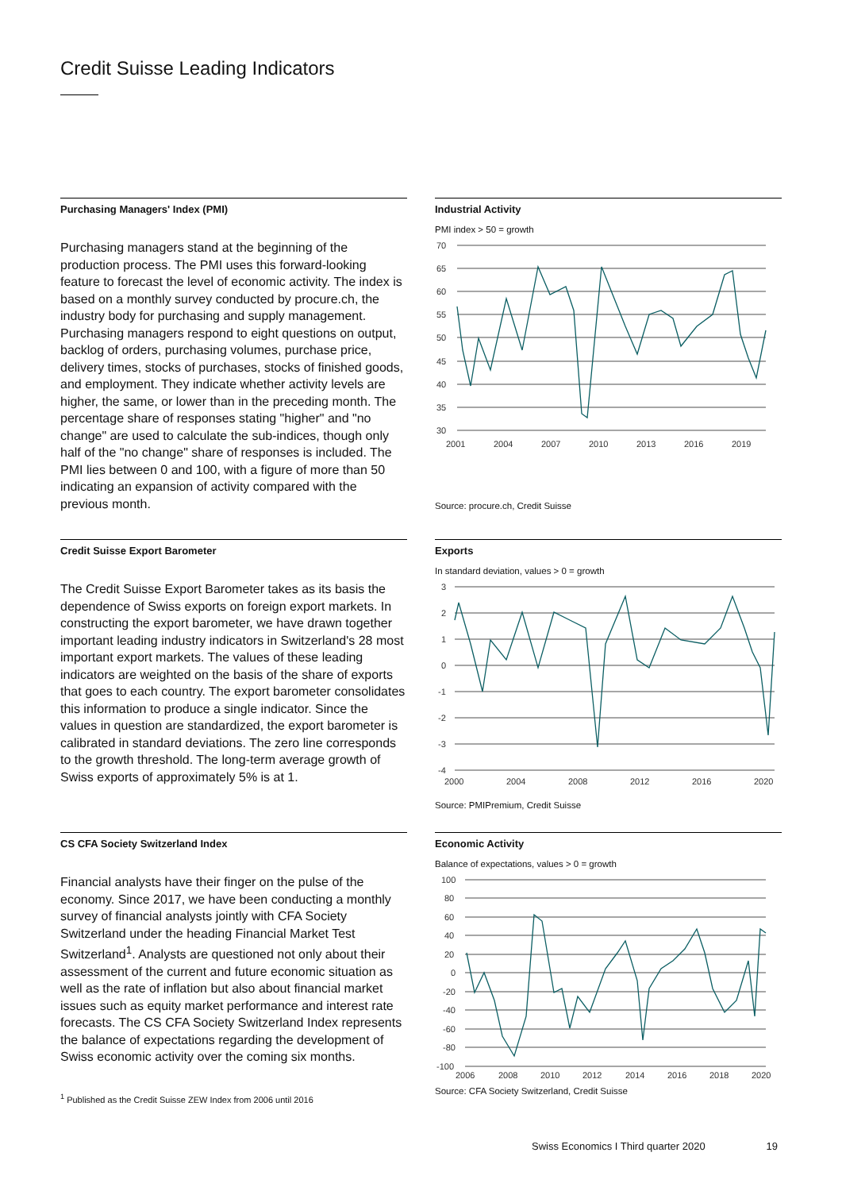Credit Suisse Leading Indicators
Purchasing Managers' Index (PMI)
Purchasing managers stand at the beginning of the production process. The PMI uses this forward-looking feature to forecast the level of economic activity. The index is based on a monthly survey conducted by procure.ch, the industry body for purchasing and supply management. Purchasing managers respond to eight questions on output, backlog of orders, purchasing volumes, purchase price, delivery times, stocks of purchases, stocks of finished goods, and employment. They indicate whether activity levels are higher, the same, or lower than in the preceding month. The percentage share of responses stating "higher" and "no change" are used to calculate the sub-indices, though only half of the "no change" share of responses is included. The PMI lies between 0 and 100, with a figure of more than 50 indicating an expansion of activity compared with the previous month.
Industrial Activity
PMI index > 50 = growth
70
65
60
55
50
45
40
35
30
2001
2004
2007
2010
2013
2016
2019
Source: procure.ch, Credit Suisse
Credit Suisse Export Barometer
The Credit Suisse Export Barometer takes as its basis the dependence of Swiss exports on foreign export markets. In constructing the export barometer, we have drawn together important leading industry indicators in Switzerland's 28 most important export markets. The values of these leading indicators are weighted on the basis of the share of exports that goes to each country. The export barometer consolidates this information to produce a single indicator. Since the values in question are standardized, the export barometer is calibrated in standard deviations. The zero line corresponds to the growth threshold. The long-term average growth of Swiss exports of approximately 5% is at 1.
Exports
In standard deviation, values > 0 = growth
3
2
1
0
-1
-2
-3
-4
2000
2004
2008
2012
2016
2020
Source: PMIPremium, Credit Suisse
CS CFA Society Switzerland Index
Financial analysts have their finger on the pulse of the economy. Since 2017, we have been conducting a monthly survey of financial analysts jointly with CFA Society Switzerland under the heading Financial Market Test Switzerland<sup>1</sup>. Analysts are questioned not only about their assessment of the current and future economic situation as well as the rate of inflation but also about financial market issues such as equity market performance and interest rate forecasts. The CS CFA Society Switzerland Index represents the balance of expectations regarding the development of Swiss economic activity over the coming six months.
Economic Activity
Balance of expectations, values > 0 = growth
100
80
60
40
20
0
-20
-40
-60
-80
-100
2006
2008
2010
2012
2014
2016
2018
2020
Source: CFA Society Switzerland, Credit Suisse
<sup>1</sup> Published as the Credit Suisse ZEW Index from 2006 until 2016
Swiss Economics I Third quarter 2020 19